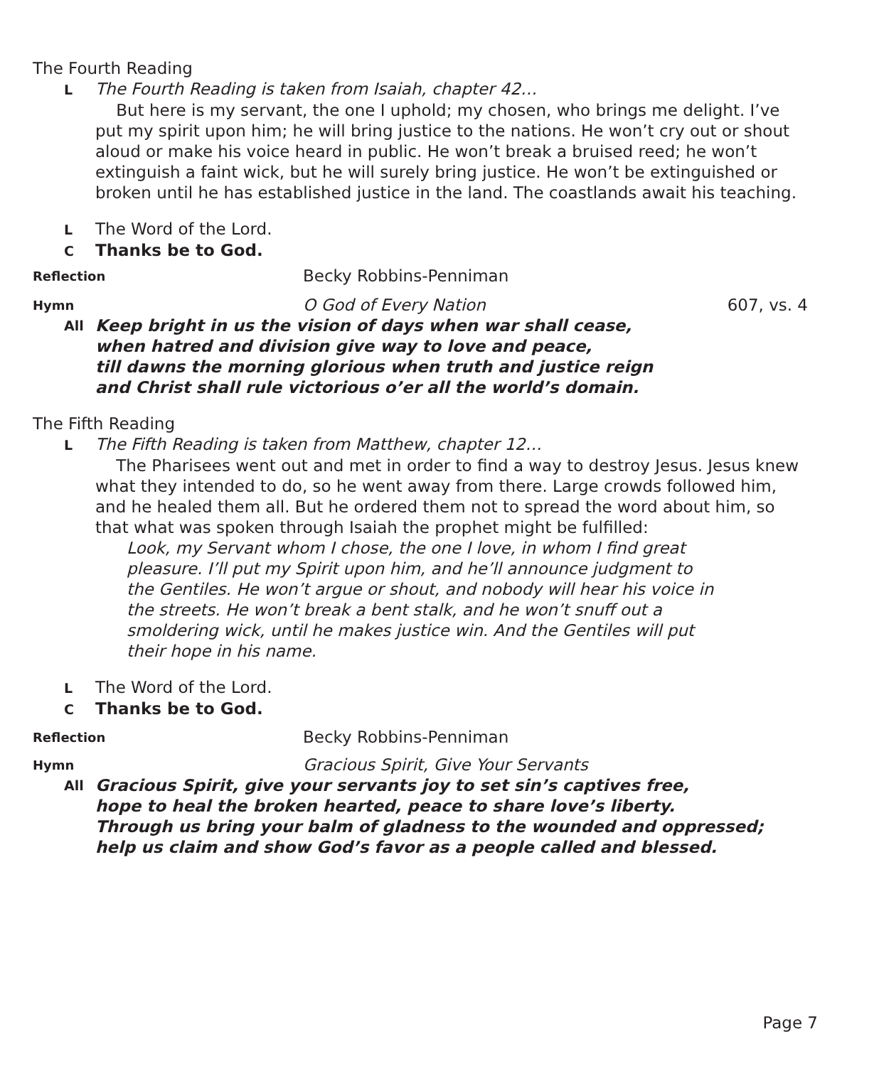The Fourth Reading
L The Fourth Reading is taken from Isaiah, chapter 42…
But here is my servant, the one I uphold; my chosen, who brings me delight. I’ve put my spirit upon him; he will bring justice to the nations. He won’t cry out or shout aloud or make his voice heard in public. He won’t break a bruised reed; he won’t extinguish a faint wick, but he will surely bring justice. He won’t be extinguished or broken until he has established justice in the land. The coastlands await his teaching.
L The Word of the Lord.
C Thanks be to God.
Reflection Becky Robbins-Penniman
Hymn O God of Every Nation 607, vs. 4
All Keep bright in us the vision of days when war shall cease,
when hatred and division give way to love and peace,
till dawns the morning glorious when truth and justice reign
and Christ shall rule victorious o’er all the world’s domain.
The Fifth Reading
L The Fifth Reading is taken from Matthew, chapter 12…
The Pharisees went out and met in order to find a way to destroy Jesus. Jesus knew what they intended to do, so he went away from there. Large crowds followed him, and he healed them all. But he ordered them not to spread the word about him, so that what was spoken through Isaiah the prophet might be fulfilled:
Look, my Servant whom I chose, the one I love, in whom I find great pleasure. I’ll put my Spirit upon him, and he’ll announce judgment to the Gentiles. He won’t argue or shout, and nobody will hear his voice in the streets. He won’t break a bent stalk, and he won’t snuff out a smoldering wick, until he makes justice win. And the Gentiles will put their hope in his name.
L The Word of the Lord.
C Thanks be to God.
Reflection Becky Robbins-Penniman
Hymn Gracious Spirit, Give Your Servants
All Gracious Spirit, give your servants joy to set sin’s captives free,
hope to heal the broken hearted, peace to share love’s liberty.
Through us bring your balm of gladness to the wounded and oppressed;
help us claim and show God’s favor as a people called and blessed.
Page 7